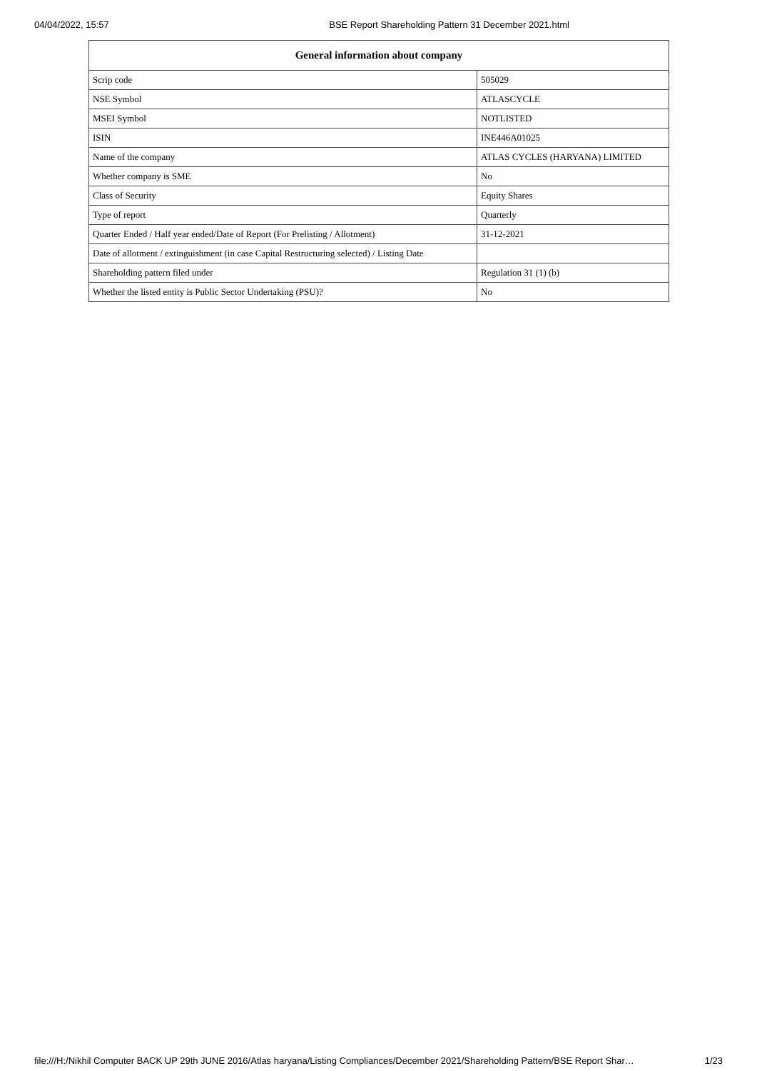04/04/2022, 15:57 BSE Report Shareholding Pattern 31 December 2021.html
| General information about company | |
| --- | --- |
| Scrip code | 505029 |
| NSE Symbol | ATLASCYCLE |
| MSEI Symbol | NOTLISTED |
| ISIN | INE446A01025 |
| Name of the company | ATLAS CYCLES (HARYANA) LIMITED |
| Whether company is SME | No |
| Class of Security | Equity Shares |
| Type of report | Quarterly |
| Quarter Ended / Half year ended/Date of Report (For Prelisting / Allotment) | 31-12-2021 |
| Date of allotment / extinguishment (in case Capital Restructuring selected) / Listing Date | |
| Shareholding pattern filed under | Regulation 31 (1) (b) |
| Whether the listed entity is Public Sector Undertaking (PSU)? | No |
file:///H:/Nikhil Computer BACK UP 29th JUNE 2016/Atlas haryana/Listing Compliances/December 2021/Shareholding Pattern/BSE Report Shar… 1/23